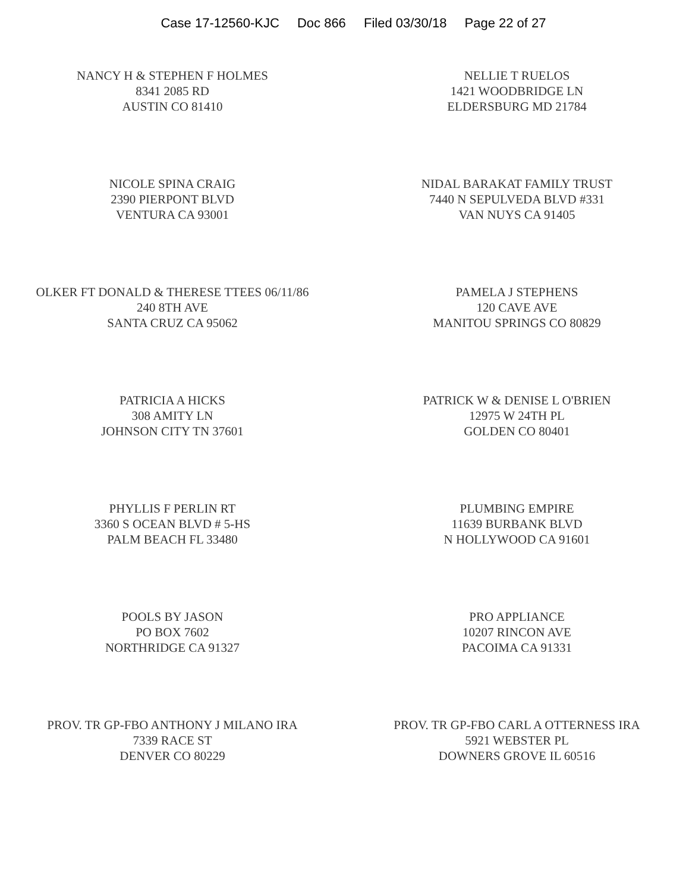Case 17-12560-KJC Doc 866 Filed 03/30/18 Page 22 of 27
NANCY H & STEPHEN F HOLMES
8341 2085 RD
AUSTIN CO 81410
NELLIE T RUELOS
1421 WOODBRIDGE LN
ELDERSBURG MD 21784
NICOLE SPINA CRAIG
2390 PIERPONT BLVD
VENTURA CA 93001
NIDAL BARAKAT FAMILY TRUST
7440 N SEPULVEDA BLVD #331
VAN NUYS CA 91405
OLKER FT DONALD & THERESE TTEES 06/11/86
240 8TH AVE
SANTA CRUZ CA 95062
PAMELA J STEPHENS
120 CAVE AVE
MANITOU SPRINGS CO 80829
PATRICIA A HICKS
308 AMITY LN
JOHNSON CITY TN 37601
PATRICK W & DENISE L O'BRIEN
12975 W 24TH PL
GOLDEN CO 80401
PHYLLIS F PERLIN RT
3360 S OCEAN BLVD # 5-HS
PALM BEACH FL 33480
PLUMBING EMPIRE
11639 BURBANK BLVD
N HOLLYWOOD CA 91601
POOLS BY JASON
PO BOX 7602
NORTHRIDGE CA 91327
PRO APPLIANCE
10207 RINCON AVE
PACOIMA CA 91331
PROV. TR GP-FBO ANTHONY J MILANO IRA
7339 RACE ST
DENVER CO 80229
PROV. TR GP-FBO CARL A OTTERNESS IRA
5921 WEBSTER PL
DOWNERS GROVE IL 60516